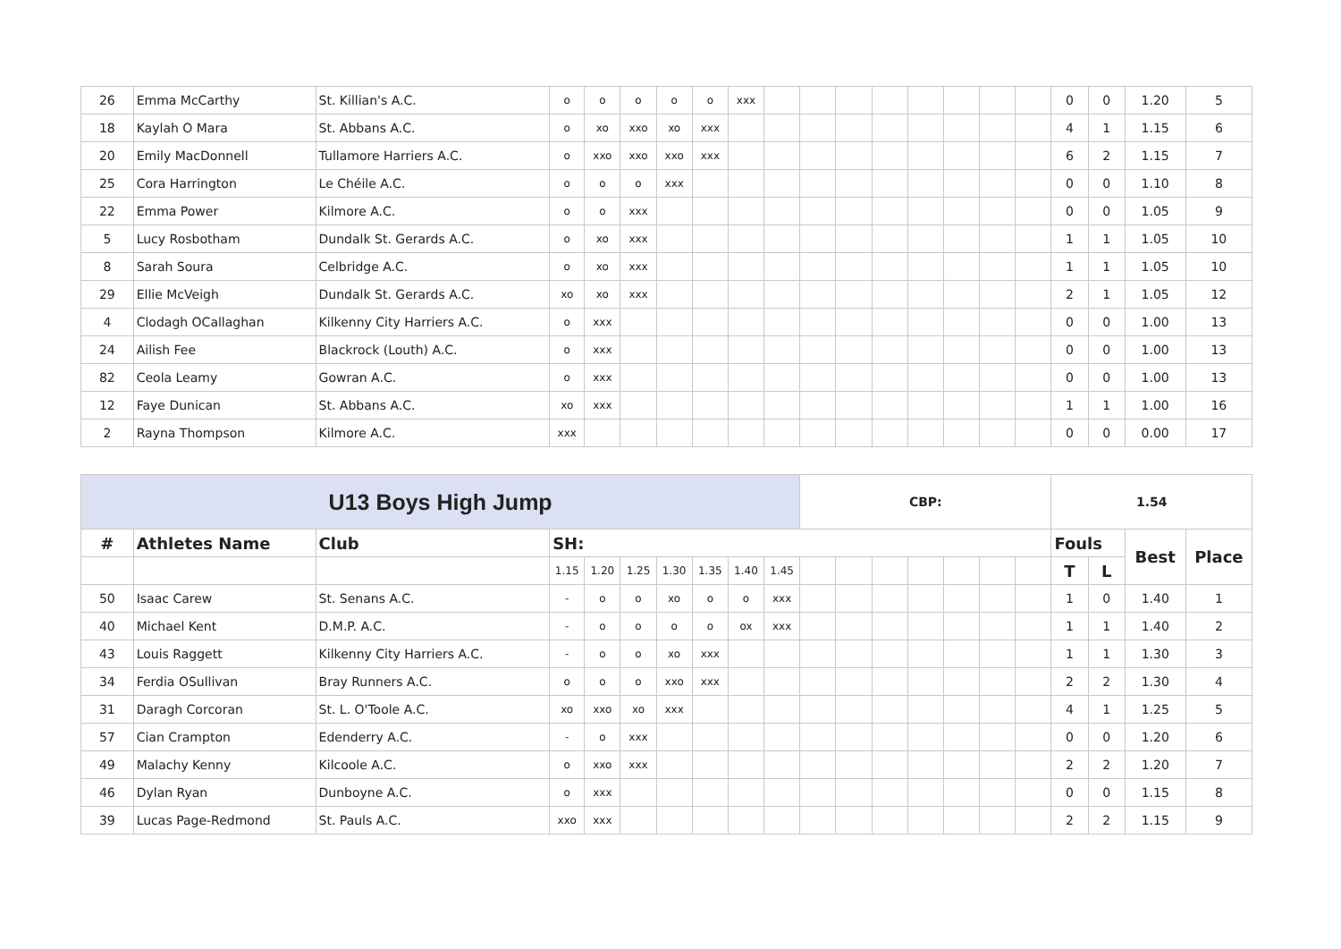| 26 | Emma McCarthy | St. Killian's A.C. | o | o | o | o | o | xxx | | | | | | | | | 0 | 0 | 1.20 | 5 |
| 18 | Kaylah O Mara | St. Abbans A.C. | o | xo | xxo | xo | xxx | | | | | | | | | | 4 | 1 | 1.15 | 6 |
| 20 | Emily MacDonnell | Tullamore Harriers A.C. | o | xxo | xxo | xxo | xxx | | | | | | | | | | 6 | 2 | 1.15 | 7 |
| 25 | Cora Harrington | Le Chéile A.C. | o | o | o | xxx | | | | | | | | | | | 0 | 0 | 1.10 | 8 |
| 22 | Emma Power | Kilmore A.C. | o | o | xxx | | | | | | | | | | | | 0 | 0 | 1.05 | 9 |
| 5 | Lucy Rosbotham | Dundalk St. Gerards A.C. | o | xo | xxx | | | | | | | | | | | | 1 | 1 | 1.05 | 10 |
| 8 | Sarah Soura | Celbridge A.C. | o | xo | xxx | | | | | | | | | | | | 1 | 1 | 1.05 | 10 |
| 29 | Ellie McVeigh | Dundalk St. Gerards A.C. | xo | xo | xxx | | | | | | | | | | | | 2 | 1 | 1.05 | 12 |
| 4 | Clodagh OCallaghan | Kilkenny City Harriers A.C. | o | xxx | | | | | | | | | | | | | 0 | 0 | 1.00 | 13 |
| 24 | Ailish Fee | Blackrock (Louth) A.C. | o | xxx | | | | | | | | | | | | | 0 | 0 | 1.00 | 13 |
| 82 | Ceola Leamy | Gowran A.C. | o | xxx | | | | | | | | | | | | | 0 | 0 | 1.00 | 13 |
| 12 | Faye Dunican | St. Abbans A.C. | xo | xxx | | | | | | | | | | | | | 1 | 1 | 1.00 | 16 |
| 2 | Rayna Thompson | Kilmore A.C. | xxx | | | | | | | | | | | | | | 0 | 0 | 0.00 | 17 |
| U13 Boys High Jump | | | | | | | | | | CBP: | | | | | | | 1.54 | | | |
| # | Athletes Name | Club | SH: | | | | | | | | | | | | | | Fouls | | Best | Place |
| | | | 1.15 | 1.20 | 1.25 | 1.30 | 1.35 | 1.40 | 1.45 | | | | | | | | T | L | | |
| 50 | Isaac Carew | St. Senans A.C. | - | o | o | xo | o | o | xxx | | | | | | | | 1 | 0 | 1.40 | 1 |
| 40 | Michael Kent | D.M.P. A.C. | - | o | o | o | o | ox | xxx | | | | | | | | 1 | 1 | 1.40 | 2 |
| 43 | Louis Raggett | Kilkenny City Harriers A.C. | - | o | o | xo | xxx | | | | | | | | | | 1 | 1 | 1.30 | 3 |
| 34 | Ferdia OSullivan | Bray Runners A.C. | o | o | o | xxo | xxx | | | | | | | | | | 2 | 2 | 1.30 | 4 |
| 31 | Daragh Corcoran | St. L. O'Toole A.C. | xo | xxo | xo | xxx | | | | | | | | | | | 4 | 1 | 1.25 | 5 |
| 57 | Cian Crampton | Edenderry A.C. | - | o | xxx | | | | | | | | | | | | 0 | 0 | 1.20 | 6 |
| 49 | Malachy Kenny | Kilcoole A.C. | o | xxo | xxx | | | | | | | | | | | | 2 | 2 | 1.20 | 7 |
| 46 | Dylan Ryan | Dunboyne A.C. | o | xxx | | | | | | | | | | | | | 0 | 0 | 1.15 | 8 |
| 39 | Lucas Page-Redmond | St. Pauls A.C. | xxo | xxx | | | | | | | | | | | | | 2 | 2 | 1.15 | 9 |